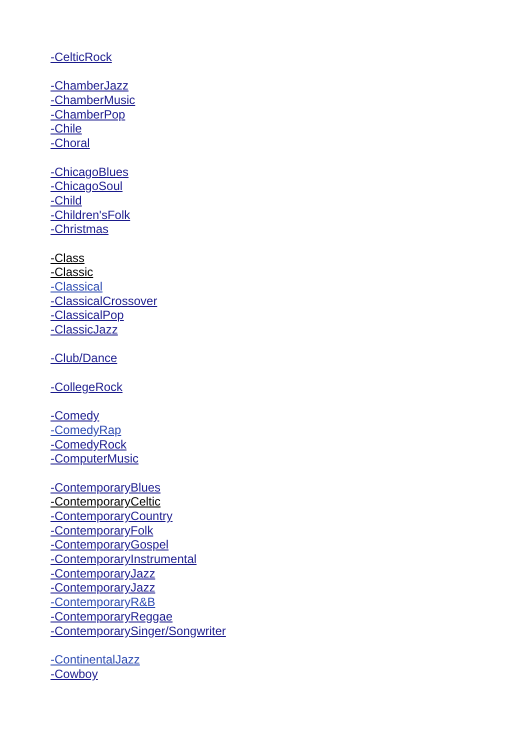-CelticRock
-ChamberJazz
-ChamberMusic
-ChamberPop
-Chile
-Choral
-ChicagoBlues
-ChicagoSoul
-Child
-Children'sFolk
-Christmas
-Class
-Classic
-Classical
-ClassicalCrossover
-ClassicalPop
-ClassicJazz
-Club/Dance
-CollegeRock
-Comedy
-ComedyRap
-ComedyRock
-ComputerMusic
-ContemporaryBlues
-ContemporaryCeltic
-ContemporaryCountry
-ContemporaryFolk
-ContemporaryGospel
-ContemporaryInstrumental
-ContemporaryJazz
-ContemporaryJazz
-ContemporaryR&B
-ContemporaryReggae
-ContemporarySinger/Songwriter
-ContinentalJazz
-Cowboy